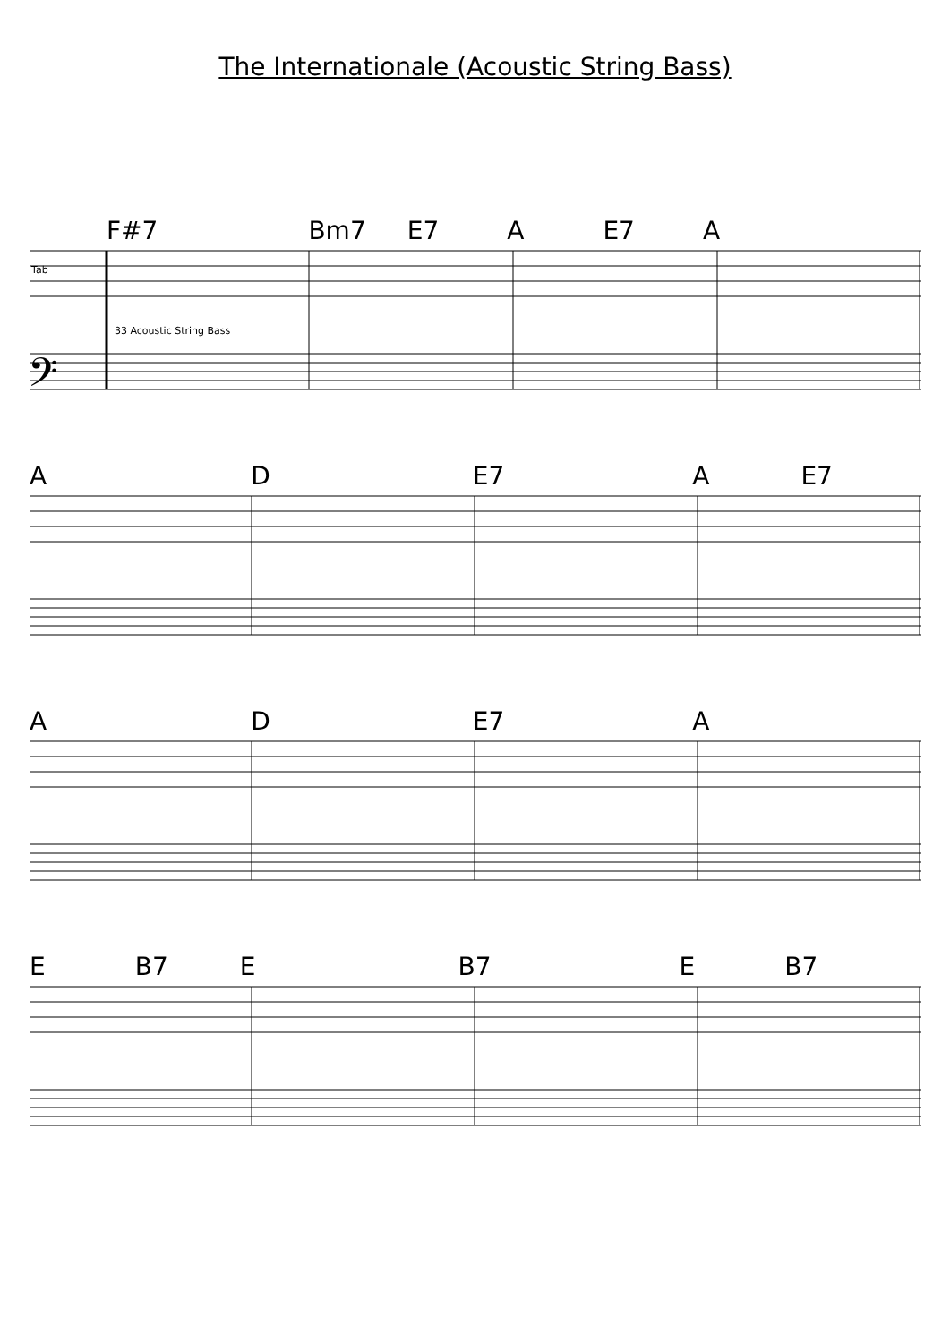The Internationale (Acoustic String Bass)
F#7 Bm7 E7 A E7 A
Tab
33 Acoustic String Bass
𝄢
A D E7 A E7
A D E7 A
E B7 E B7 E B7